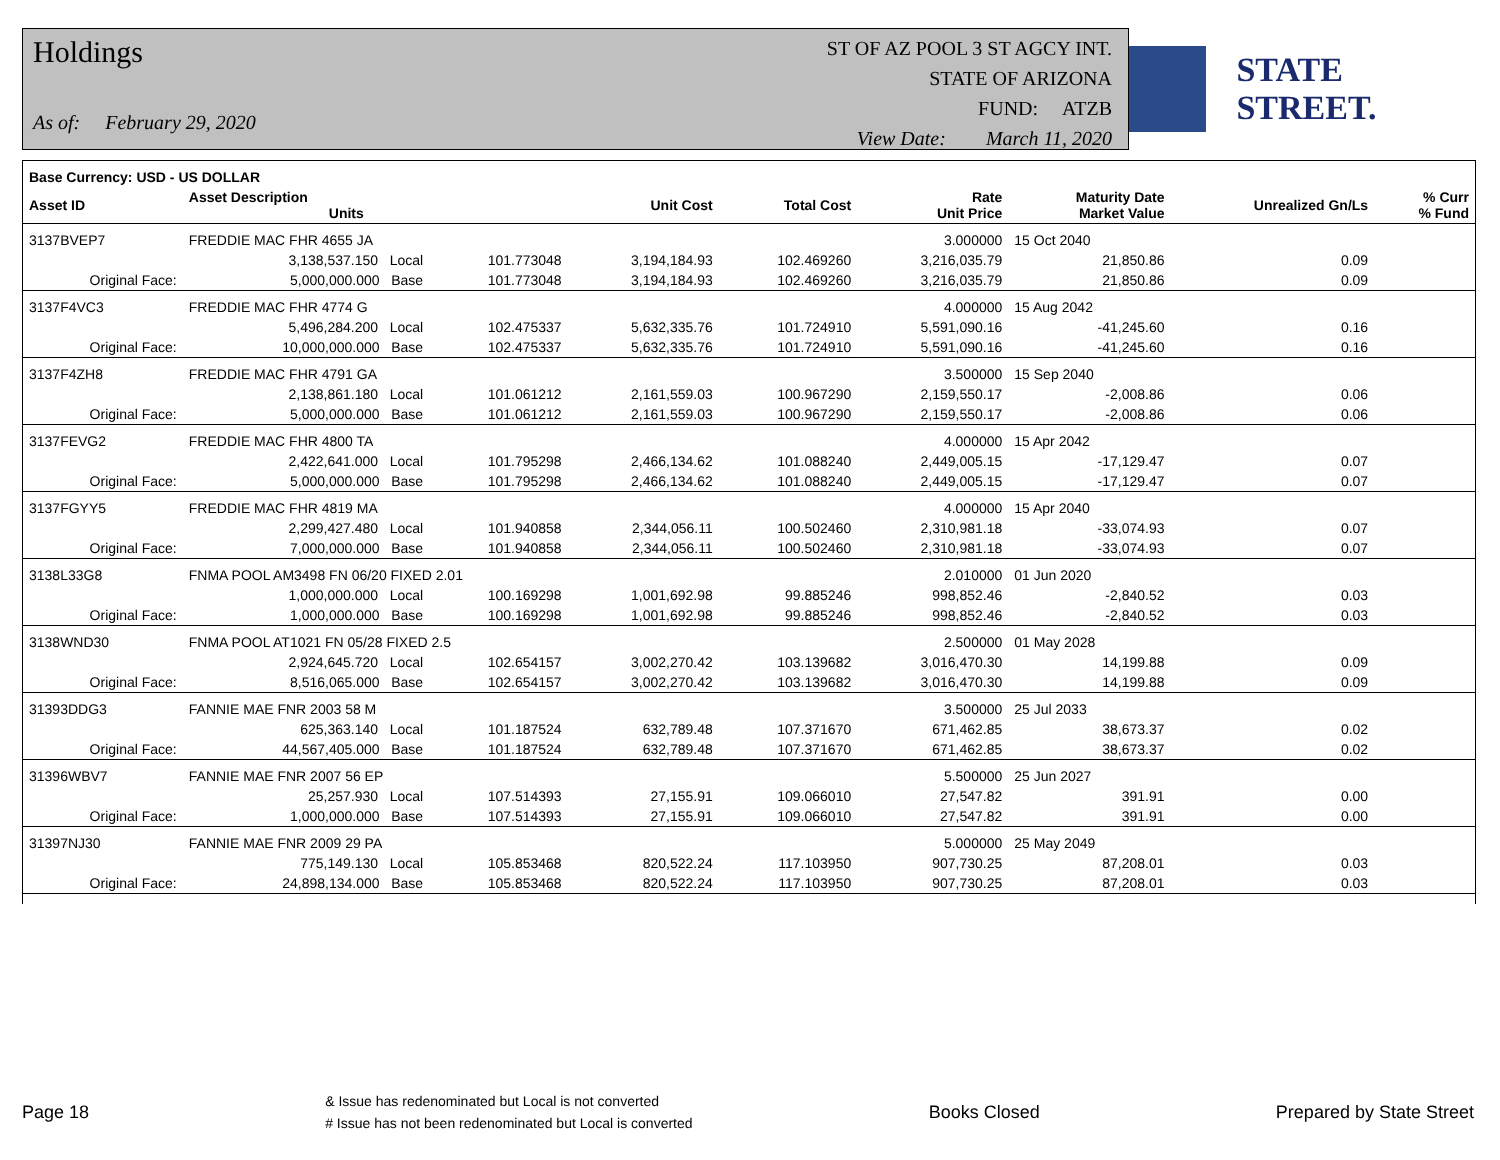Holdings
As of: February 29, 2020
ST OF AZ POOL 3 ST AGCY INT.
STATE OF ARIZONA
FUND: ATZB
View Date: March 11, 2020
STATE STREET.
| Base Currency: USD - US DOLLAR | | | | | | | | |
| --- | --- | --- | --- | --- | --- | --- | --- | --- |
| Asset ID | Asset Description Units | | Unit Cost | Total Cost | Rate Unit Price | Maturity Date Market Value | Unrealized Gn/Ls | % Curr % Fund |
| 3137BVEP7 | FREDDIE MAC FHR 4655 JA | | | | 3.000000 | 15 Oct 2040 | | |
| | 3,138,537.150 Local | 101.773048 | 3,194,184.93 | 102.469260 | 3,216,035.79 | 21,850.86 | 0.09 | |
| Original Face: | 5,000,000.000 Base | 101.773048 | 3,194,184.93 | 102.469260 | 3,216,035.79 | 21,850.86 | 0.09 | |
| 3137F4VC3 | FREDDIE MAC FHR 4774 G | | | | 4.000000 | 15 Aug 2042 | | |
| | 5,496,284.200 Local | 102.475337 | 5,632,335.76 | 101.724910 | 5,591,090.16 | -41,245.60 | 0.16 | |
| Original Face: | 10,000,000.000 Base | 102.475337 | 5,632,335.76 | 101.724910 | 5,591,090.16 | -41,245.60 | 0.16 | |
| 3137F4ZH8 | FREDDIE MAC FHR 4791 GA | | | | 3.500000 | 15 Sep 2040 | | |
| | 2,138,861.180 Local | 101.061212 | 2,161,559.03 | 100.967290 | 2,159,550.17 | -2,008.86 | 0.06 | |
| Original Face: | 5,000,000.000 Base | 101.061212 | 2,161,559.03 | 100.967290 | 2,159,550.17 | -2,008.86 | 0.06 | |
| 3137FEVG2 | FREDDIE MAC FHR 4800 TA | | | | 4.000000 | 15 Apr 2042 | | |
| | 2,422,641.000 Local | 101.795298 | 2,466,134.62 | 101.088240 | 2,449,005.15 | -17,129.47 | 0.07 | |
| Original Face: | 5,000,000.000 Base | 101.795298 | 2,466,134.62 | 101.088240 | 2,449,005.15 | -17,129.47 | 0.07 | |
| 3137FGYY5 | FREDDIE MAC FHR 4819 MA | | | | 4.000000 | 15 Apr 2040 | | |
| | 2,299,427.480 Local | 101.940858 | 2,344,056.11 | 100.502460 | 2,310,981.18 | -33,074.93 | 0.07 | |
| Original Face: | 7,000,000.000 Base | 101.940858 | 2,344,056.11 | 100.502460 | 2,310,981.18 | -33,074.93 | 0.07 | |
| 3138L33G8 | FNMA POOL AM3498 FN 06/20 FIXED 2.01 | | | | 2.010000 | 01 Jun 2020 | | |
| | 1,000,000.000 Local | 100.169298 | 1,001,692.98 | 99.885246 | 998,852.46 | -2,840.52 | 0.03 | |
| Original Face: | 1,000,000.000 Base | 100.169298 | 1,001,692.98 | 99.885246 | 998,852.46 | -2,840.52 | 0.03 | |
| 3138WND30 | FNMA POOL AT1021 FN 05/28 FIXED 2.5 | | | | 2.500000 | 01 May 2028 | | |
| | 2,924,645.720 Local | 102.654157 | 3,002,270.42 | 103.139682 | 3,016,470.30 | 14,199.88 | 0.09 | |
| Original Face: | 8,516,065.000 Base | 102.654157 | 3,002,270.42 | 103.139682 | 3,016,470.30 | 14,199.88 | 0.09 | |
| 31393DDG3 | FANNIE MAE FNR 2003 58 M | | | | 3.500000 | 25 Jul 2033 | | |
| | 625,363.140 Local | 101.187524 | 632,789.48 | 107.371670 | 671,462.85 | 38,673.37 | 0.02 | |
| Original Face: | 44,567,405.000 Base | 101.187524 | 632,789.48 | 107.371670 | 671,462.85 | 38,673.37 | 0.02 | |
| 31396WBV7 | FANNIE MAE FNR 2007 56 EP | | | | 5.500000 | 25 Jun 2027 | | |
| | 25,257.930 Local | 107.514393 | 27,155.91 | 109.066010 | 27,547.82 | 391.91 | 0.00 | |
| Original Face: | 1,000,000.000 Base | 107.514393 | 27,155.91 | 109.066010 | 27,547.82 | 391.91 | 0.00 | |
| 31397NJ30 | FANNIE MAE FNR 2009 29 PA | | | | 5.000000 | 25 May 2049 | | |
| | 775,149.130 Local | 105.853468 | 820,522.24 | 117.103950 | 907,730.25 | 87,208.01 | 0.03 | |
| Original Face: | 24,898,134.000 Base | 105.853468 | 820,522.24 | 117.103950 | 907,730.25 | 87,208.01 | 0.03 | |
Page 18
& Issue has redenominated but Local is not converted
# Issue has not been redenominated but Local is converted
Books Closed Prepared by State Street